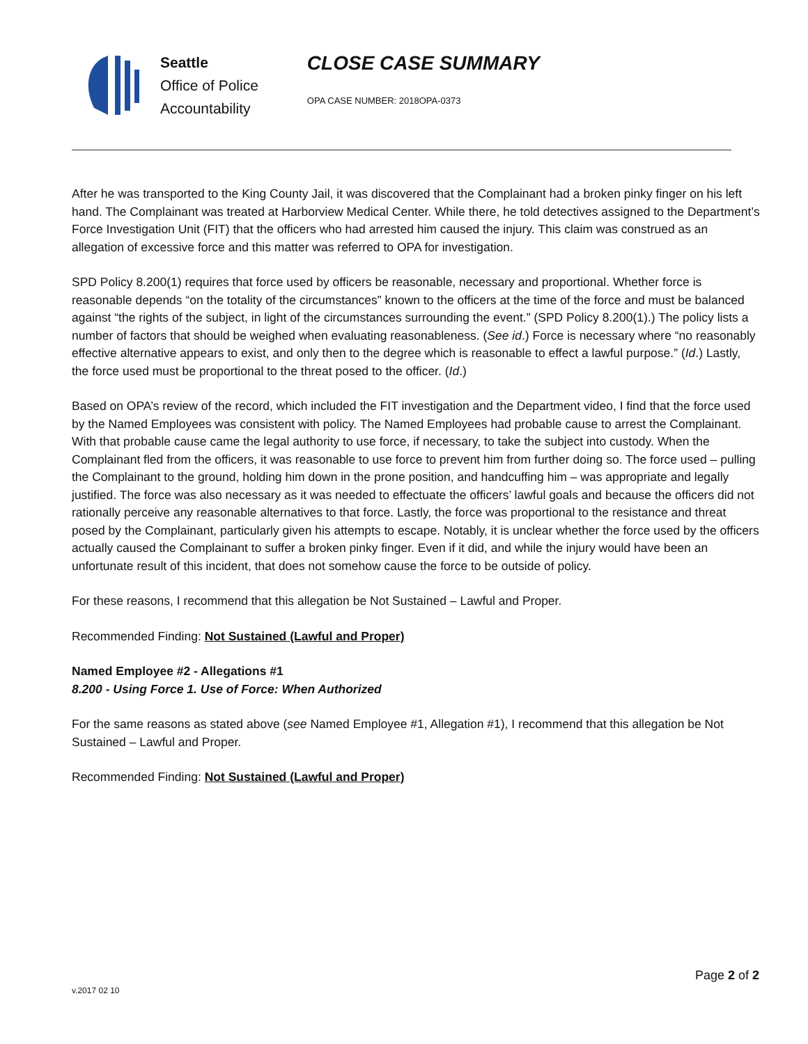Seattle
Office of Police
Accountability
CLOSE CASE SUMMARY
OPA CASE NUMBER: 2018OPA-0373
After he was transported to the King County Jail, it was discovered that the Complainant had a broken pinky finger on his left hand. The Complainant was treated at Harborview Medical Center. While there, he told detectives assigned to the Department’s Force Investigation Unit (FIT) that the officers who had arrested him caused the injury. This claim was construed as an allegation of excessive force and this matter was referred to OPA for investigation.
SPD Policy 8.200(1) requires that force used by officers be reasonable, necessary and proportional. Whether force is reasonable depends “on the totality of the circumstances” known to the officers at the time of the force and must be balanced against “the rights of the subject, in light of the circumstances surrounding the event.” (SPD Policy 8.200(1).) The policy lists a number of factors that should be weighed when evaluating reasonableness. (See id.) Force is necessary where “no reasonably effective alternative appears to exist, and only then to the degree which is reasonable to effect a lawful purpose.” (Id.) Lastly, the force used must be proportional to the threat posed to the officer. (Id.)
Based on OPA’s review of the record, which included the FIT investigation and the Department video, I find that the force used by the Named Employees was consistent with policy. The Named Employees had probable cause to arrest the Complainant. With that probable cause came the legal authority to use force, if necessary, to take the subject into custody. When the Complainant fled from the officers, it was reasonable to use force to prevent him from further doing so. The force used – pulling the Complainant to the ground, holding him down in the prone position, and handcuffing him – was appropriate and legally justified. The force was also necessary as it was needed to effectuate the officers’ lawful goals and because the officers did not rationally perceive any reasonable alternatives to that force. Lastly, the force was proportional to the resistance and threat posed by the Complainant, particularly given his attempts to escape. Notably, it is unclear whether the force used by the officers actually caused the Complainant to suffer a broken pinky finger. Even if it did, and while the injury would have been an unfortunate result of this incident, that does not somehow cause the force to be outside of policy.
For these reasons, I recommend that this allegation be Not Sustained – Lawful and Proper.
Recommended Finding: Not Sustained (Lawful and Proper)
Named Employee #2 - Allegations #1
8.200 - Using Force 1. Use of Force: When Authorized
For the same reasons as stated above (see Named Employee #1, Allegation #1), I recommend that this allegation be Not Sustained – Lawful and Proper.
Recommended Finding: Not Sustained (Lawful and Proper)
Page 2 of 2
v.2017 02 10